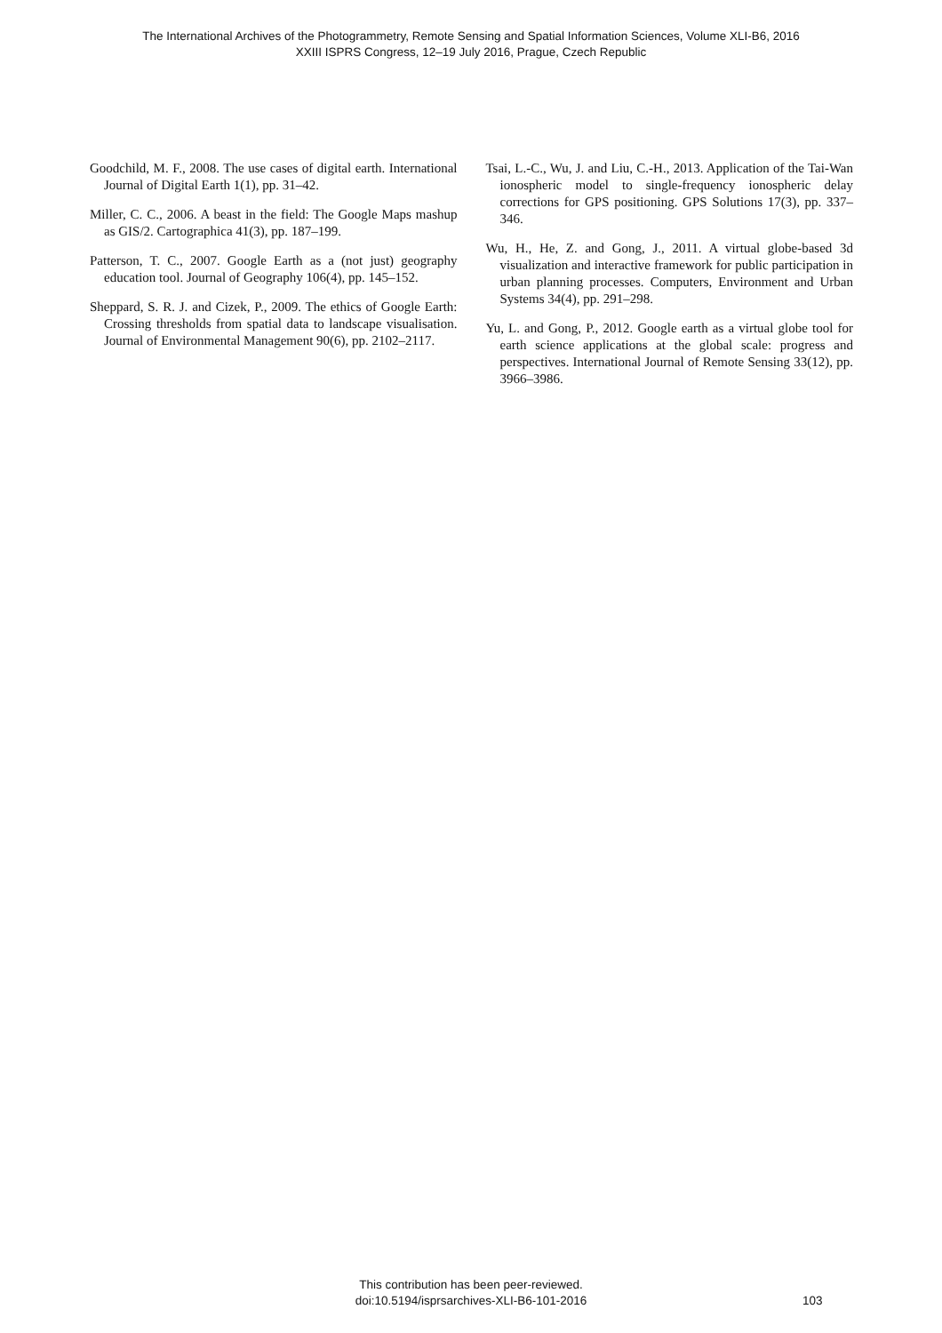The International Archives of the Photogrammetry, Remote Sensing and Spatial Information Sciences, Volume XLI-B6, 2016
XXIII ISPRS Congress, 12–19 July 2016, Prague, Czech Republic
Goodchild, M. F., 2008. The use cases of digital earth. International Journal of Digital Earth 1(1), pp. 31–42.
Miller, C. C., 2006. A beast in the field: The Google Maps mashup as GIS/2. Cartographica 41(3), pp. 187–199.
Patterson, T. C., 2007. Google Earth as a (not just) geography education tool. Journal of Geography 106(4), pp. 145–152.
Sheppard, S. R. J. and Cizek, P., 2009. The ethics of Google Earth: Crossing thresholds from spatial data to landscape visualisation. Journal of Environmental Management 90(6), pp. 2102–2117.
Tsai, L.-C., Wu, J. and Liu, C.-H., 2013. Application of the Tai-Wan ionospheric model to single-frequency ionospheric delay corrections for GPS positioning. GPS Solutions 17(3), pp. 337–346.
Wu, H., He, Z. and Gong, J., 2011. A virtual globe-based 3d visualization and interactive framework for public participation in urban planning processes. Computers, Environment and Urban Systems 34(4), pp. 291–298.
Yu, L. and Gong, P., 2012. Google earth as a virtual globe tool for earth science applications at the global scale: progress and perspectives. International Journal of Remote Sensing 33(12), pp. 3966–3986.
This contribution has been peer-reviewed.
doi:10.5194/isprsarchives-XLI-B6-101-2016
103